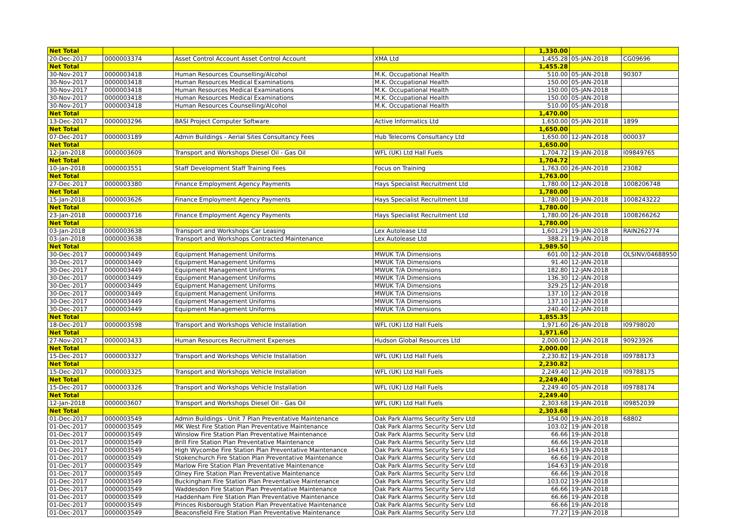| Net Total | | | | 1,330.00 | | |
| 20-Dec-2017 | 0000003374 | Asset Control Account Asset Control Account | XMA Ltd | 1,455.28 | 05-JAN-2018 | CG09696 |
| Net Total | | | | 1,455.28 | | |
| 30-Nov-2017 | 0000003418 | Human Resources Counselling/Alcohol | M.K. Occupational Health | 510.00 | 05-JAN-2018 | 90307 |
| 30-Nov-2017 | 0000003418 | Human Resources Medical Examinations | M.K. Occupational Health | 150.00 | 05-JAN-2018 | |
| 30-Nov-2017 | 0000003418 | Human Resources Medical Examinations | M.K. Occupational Health | 150.00 | 05-JAN-2018 | |
| 30-Nov-2017 | 0000003418 | Human Resources Medical Examinations | M.K. Occupational Health | 150.00 | 05-JAN-2018 | |
| 30-Nov-2017 | 0000003418 | Human Resources Counselling/Alcohol | M.K. Occupational Health | 510.00 | 05-JAN-2018 | |
| Net Total | | | | 1,470.00 | | |
| 13-Dec-2017 | 0000003296 | BASI Project Computer Software | Active Informatics Ltd | 1,650.00 | 05-JAN-2018 | 1899 |
| Net Total | | | | 1,650.00 | | |
| 07-Dec-2017 | 0000003189 | Admin Buildings - Aerial Sites Consultancy Fees | Hub Telecoms Consultancy Ltd | 1,650.00 | 12-JAN-2018 | 000037 |
| Net Total | | | | 1,650.00 | | |
| 12-Jan-2018 | 0000003609 | Transport and Workshops Diesel Oil - Gas Oil | WFL (UK) Ltd Hall Fuels | 1,704.72 | 19-JAN-2018 | I09849765 |
| Net Total | | | | 1,704.72 | | |
| 10-Jan-2018 | 0000003551 | Staff Development Staff Training Fees | Focus on Training | 1,763.00 | 26-JAN-2018 | 23082 |
| Net Total | | | | 1,763.00 | | |
| 27-Dec-2017 | 0000003380 | Finance Employment Agency Payments | Hays Specialist Recruitment Ltd | 1,780.00 | 12-JAN-2018 | 1008206748 |
| Net Total | | | | 1,780.00 | | |
| 15-Jan-2018 | 0000003626 | Finance Employment Agency Payments | Hays Specialist Recruitment Ltd | 1,780.00 | 19-JAN-2018 | 1008243222 |
| Net Total | | | | 1,780.00 | | |
| 23-Jan-2018 | 0000003716 | Finance Employment Agency Payments | Hays Specialist Recruitment Ltd | 1,780.00 | 26-JAN-2018 | 1008266262 |
| Net Total | | | | 1,780.00 | | |
| 03-Jan-2018 | 0000003638 | Transport and Workshops Car Leasing | Lex Autolease Ltd | 1,601.29 | 19-JAN-2018 | RAIN262774 |
| 03-Jan-2018 | 0000003638 | Transport and Workshops Contracted Maintenance | Lex Autolease Ltd | 388.21 | 19-JAN-2018 | |
| Net Total | | | | 1,989.50 | | |
| 30-Dec-2017 | 0000003449 | Equipment Management Uniforms | MWUK T/A Dimensions | 601.00 | 12-JAN-2018 | OLSINV/04688950 |
| 30-Dec-2017 | 0000003449 | Equipment Management Uniforms | MWUK T/A Dimensions | 91.40 | 12-JAN-2018 | |
| 30-Dec-2017 | 0000003449 | Equipment Management Uniforms | MWUK T/A Dimensions | 182.80 | 12-JAN-2018 | |
| 30-Dec-2017 | 0000003449 | Equipment Management Uniforms | MWUK T/A Dimensions | 136.30 | 12-JAN-2018 | |
| 30-Dec-2017 | 0000003449 | Equipment Management Uniforms | MWUK T/A Dimensions | 329.25 | 12-JAN-2018 | |
| 30-Dec-2017 | 0000003449 | Equipment Management Uniforms | MWUK T/A Dimensions | 137.10 | 12-JAN-2018 | |
| 30-Dec-2017 | 0000003449 | Equipment Management Uniforms | MWUK T/A Dimensions | 137.10 | 12-JAN-2018 | |
| 30-Dec-2017 | 0000003449 | Equipment Management Uniforms | MWUK T/A Dimensions | 240.40 | 12-JAN-2018 | |
| Net Total | | | | 1,855.35 | | |
| 18-Dec-2017 | 0000003598 | Transport and Workshops Vehicle Installation | WFL (UK) Ltd Hall Fuels | 1,971.60 | 26-JAN-2018 | I09798020 |
| Net Total | | | | 1,971.60 | | |
| 27-Nov-2017 | 0000003433 | Human Resources Recruitment Expenses | Hudson Global Resources Ltd | 2,000.00 | 12-JAN-2018 | 90923926 |
| Net Total | | | | 2,000.00 | | |
| 15-Dec-2017 | 0000003327 | Transport and Workshops Vehicle Installation | WFL (UK) Ltd Hall Fuels | 2,230.82 | 19-JAN-2018 | I09788173 |
| Net Total | | | | 2,230.82 | | |
| 15-Dec-2017 | 0000003325 | Transport and Workshops Vehicle Installation | WFL (UK) Ltd Hall Fuels | 2,249.40 | 12-JAN-2018 | I09788175 |
| Net Total | | | | 2,249.40 | | |
| 15-Dec-2017 | 0000003326 | Transport and Workshops Vehicle Installation | WFL (UK) Ltd Hall Fuels | 2,249.40 | 05-JAN-2018 | I09788174 |
| Net Total | | | | 2,249.40 | | |
| 12-Jan-2018 | 0000003607 | Transport and Workshops Diesel Oil - Gas Oil | WFL (UK) Ltd Hall Fuels | 2,303.68 | 19-JAN-2018 | I09852039 |
| Net Total | | | | 2,303.68 | | |
| 01-Dec-2017 | 0000003549 | Admin Buildings - Unit 7 Plan Preventative Maintenance | Oak Park Alarms Security Serv Ltd | 154.00 | 19-JAN-2018 | 68802 |
| 01-Dec-2017 | 0000003549 | MK West Fire Station Plan Preventative Maintenance | Oak Park Alarms Security Serv Ltd | 103.02 | 19-JAN-2018 | |
| 01-Dec-2017 | 0000003549 | Winslow Fire Station Plan Preventative Maintenance | Oak Park Alarms Security Serv Ltd | 66.66 | 19-JAN-2018 | |
| 01-Dec-2017 | 0000003549 | Brill Fire Station Plan Preventative Maintenance | Oak Park Alarms Security Serv Ltd | 66.66 | 19-JAN-2018 | |
| 01-Dec-2017 | 0000003549 | High Wycombe Fire Station Plan Preventative Maintenance | Oak Park Alarms Security Serv Ltd | 164.63 | 19-JAN-2018 | |
| 01-Dec-2017 | 0000003549 | Stokenchurch Fire Station Plan Preventative Maintenance | Oak Park Alarms Security Serv Ltd | 66.66 | 19-JAN-2018 | |
| 01-Dec-2017 | 0000003549 | Marlow Fire Station Plan Preventative Maintenance | Oak Park Alarms Security Serv Ltd | 164.63 | 19-JAN-2018 | |
| 01-Dec-2017 | 0000003549 | Olney Fire Station Plan Preventative Maintenance | Oak Park Alarms Security Serv Ltd | 66.66 | 19-JAN-2018 | |
| 01-Dec-2017 | 0000003549 | Buckingham Fire Station Plan Preventative Maintenance | Oak Park Alarms Security Serv Ltd | 103.02 | 19-JAN-2018 | |
| 01-Dec-2017 | 0000003549 | Waddesdon Fire Station Plan Preventative Maintenance | Oak Park Alarms Security Serv Ltd | 66.66 | 19-JAN-2018 | |
| 01-Dec-2017 | 0000003549 | Haddenham Fire Station Plan Preventative Maintenance | Oak Park Alarms Security Serv Ltd | 66.66 | 19-JAN-2018 | |
| 01-Dec-2017 | 0000003549 | Princes Risborough Station Plan Preventative Maintenance | Oak Park Alarms Security Serv Ltd | 66.66 | 19-JAN-2018 | |
| 01-Dec-2017 | 0000003549 | Beaconsfield Fire Station Plan Preventative Maintenance | Oak Park Alarms Security Serv Ltd | 77.27 | 19-JAN-2018 | |